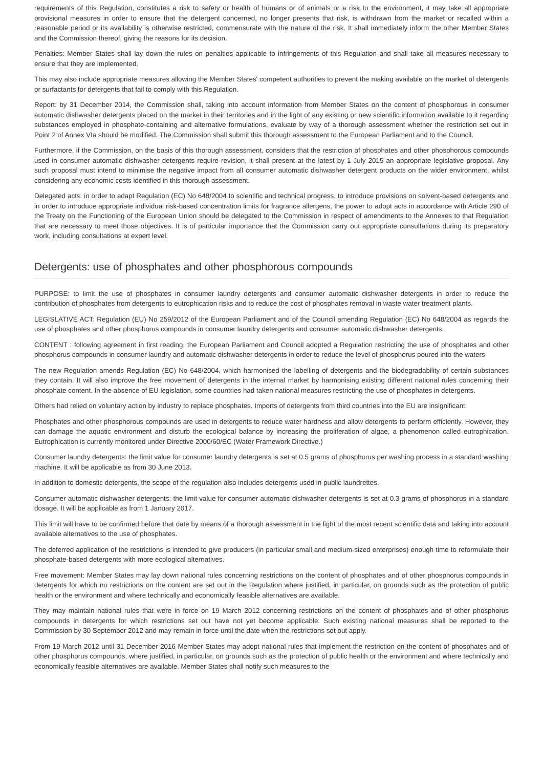requirements of this Regulation, constitutes a risk to safety or health of humans or of animals or a risk to the environment, it may take all appropriate provisional measures in order to ensure that the detergent concerned, no longer presents that risk, is withdrawn from the market or recalled within a reasonable period or its availability is otherwise restricted, commensurate with the nature of the risk. It shall immediately inform the other Member States and the Commission thereof, giving the reasons for its decision.
Penalties: Member States shall lay down the rules on penalties applicable to infringements of this Regulation and shall take all measures necessary to ensure that they are implemented.
This may also include appropriate measures allowing the Member States' competent authorities to prevent the making available on the market of detergents or surfactants for detergents that fail to comply with this Regulation.
Report: by 31 December 2014, the Commission shall, taking into account information from Member States on the content of phosphorous in consumer automatic dishwasher detergents placed on the market in their territories and in the light of any existing or new scientific information available to it regarding substances employed in phosphate-containing and alternative formulations, evaluate by way of a thorough assessment whether the restriction set out in Point 2 of Annex VIa should be modified. The Commission shall submit this thorough assessment to the European Parliament and to the Council.
Furthermore, if the Commission, on the basis of this thorough assessment, considers that the restriction of phosphates and other phosphorous compounds used in consumer automatic dishwasher detergents require revision, it shall present at the latest by 1 July 2015 an appropriate legislative proposal. Any such proposal must intend to minimise the negative impact from all consumer automatic dishwasher detergent products on the wider environment, whilst considering any economic costs identified in this thorough assessment.
Delegated acts: in order to adapt Regulation (EC) No 648/2004 to scientific and technical progress, to introduce provisions on solvent-based detergents and in order to introduce appropriate individual risk-based concentration limits for fragrance allergens, the power to adopt acts in accordance with Article 290 of the Treaty on the Functioning of the European Union should be delegated to the Commission in respect of amendments to the Annexes to that Regulation that are necessary to meet those objectives. It is of particular importance that the Commission carry out appropriate consultations during its preparatory work, including consultations at expert level.
Detergents: use of phosphates and other phosphorous compounds
PURPOSE: to limit the use of phosphates in consumer laundry detergents and consumer automatic dishwasher detergents in order to reduce the contribution of phosphates from detergents to eutrophication risks and to reduce the cost of phosphates removal in waste water treatment plants.
LEGISLATIVE ACT: Regulation (EU) No 259/2012 of the European Parliament and of the Council amending Regulation (EC) No 648/2004 as regards the use of phosphates and other phosphorus compounds in consumer laundry detergents and consumer automatic dishwasher detergents.
CONTENT : following agreement in first reading, the European Parliament and Council adopted a Regulation restricting the use of phosphates and other phosphorus compounds in consumer laundry and automatic dishwasher detergents in order to reduce the level of phosphorus poured into the waters
The new Regulation amends Regulation (EC) No 648/2004, which harmonised the labelling of detergents and the biodegradability of certain substances they contain. It will also improve the free movement of detergents in the internal market by harmonising existing different national rules concerning their phosphate content. In the absence of EU legislation, some countries had taken national measures restricting the use of phosphates in detergents.
Others had relied on voluntary action by industry to replace phosphates. Imports of detergents from third countries into the EU are insignificant.
Phosphates and other phosphorous compounds are used in detergents to reduce water hardness and allow detergents to perform efficiently. However, they can damage the aquatic environment and disturb the ecological balance by increasing the proliferation of algae, a phenomenon called eutrophication. Eutrophication is currently monitored under Directive 2000/60/EC (Water Framework Directive.)
Consumer laundry detergents: the limit value for consumer laundry detergents is set at 0.5 grams of phosphorus per washing process in a standard washing machine. It will be applicable as from 30 June 2013.
In addition to domestic detergents, the scope of the regulation also includes detergents used in public laundrettes.
Consumer automatic dishwasher detergents: the limit value for consumer automatic dishwasher detergents is set at 0.3 grams of phosphorus in a standard dosage. It will be applicable as from 1 January 2017.
This limit will have to be confirmed before that date by means of a thorough assessment in the light of the most recent scientific data and taking into account available alternatives to the use of phosphates.
The deferred application of the restrictions is intended to give producers (in particular small and medium-sized enterprises) enough time to reformulate their phosphate-based detergents with more ecological alternatives.
Free movement: Member States may lay down national rules concerning restrictions on the content of phosphates and of other phosphorus compounds in detergents for which no restrictions on the content are set out in the Regulation where justified, in particular, on grounds such as the protection of public health or the environment and where technically and economically feasible alternatives are available.
They may maintain national rules that were in force on 19 March 2012 concerning restrictions on the content of phosphates and of other phosphorus compounds in detergents for which restrictions set out have not yet become applicable. Such existing national measures shall be reported to the Commission by 30 September 2012 and may remain in force until the date when the restrictions set out apply.
From 19 March 2012 until 31 December 2016 Member States may adopt national rules that implement the restriction on the content of phosphates and of other phosphorus compounds, where justified, in particular, on grounds such as the protection of public health or the environment and where technically and economically feasible alternatives are available. Member States shall notify such measures to the